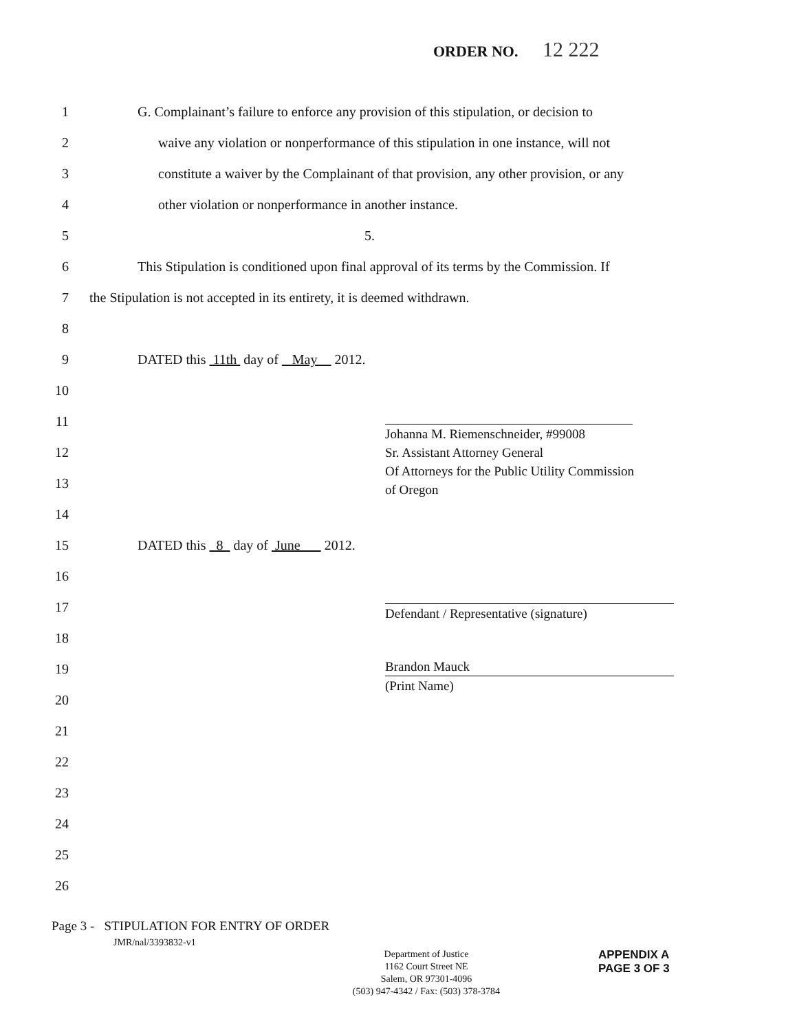ORDER NO. 12 222
1
G. Complainant’s failure to enforce any provision of this stipulation, or decision to
2
waive any violation or nonperformance of this stipulation in one instance, will not
3
constitute a waiver by the Complainant of that provision, any other provision, or any
4
other violation or nonperformance in another instance.
5 5.
6
This Stipulation is conditioned upon final approval of its terms by the Commission. If
7
the Stipulation is not accepted in its entirety, it is deemed withdrawn.
8
9
DATED this 11th day of May 2012.
10
11
12
13
14
15
DATED this 8 day of June 2012.
16
17
18
19
20
21
22
23
24
25
26
Johanna M. Riemenschneider, #99008
Sr. Assistant Attorney General
Of Attorneys for the Public Utility Commission
of Oregon
Defendant / Representative (signature)
Brandon Mauck
(Print Name)
Page 3 - STIPULATION FOR ENTRY OF ORDER
JMR/nal/3393832-v1
Department of Justice
1162 Court Street NE
Salem, OR 97301-4096
(503) 947-4342 / Fax: (503) 378-3784
APPENDIX A
PAGE 3 OF 3